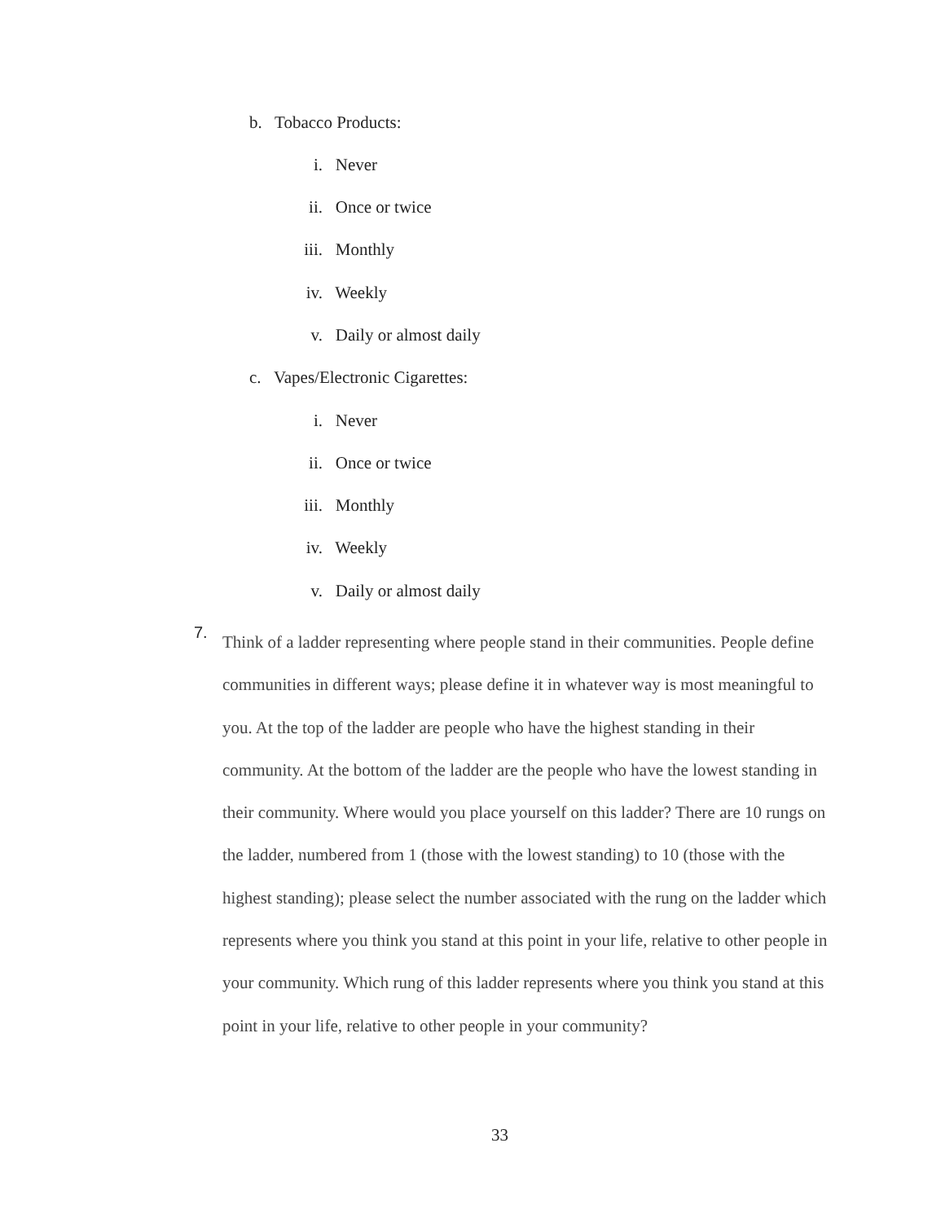b. Tobacco Products:
i. Never
ii. Once or twice
iii. Monthly
iv. Weekly
v. Daily or almost daily
c. Vapes/Electronic Cigarettes:
i. Never
ii. Once or twice
iii. Monthly
iv. Weekly
v. Daily or almost daily
7.
Think of a ladder representing where people stand in their communities. People define communities in different ways; please define it in whatever way is most meaningful to you. At the top of the ladder are people who have the highest standing in their community. At the bottom of the ladder are the people who have the lowest standing in their community. Where would you place yourself on this ladder? There are 10 rungs on the ladder, numbered from 1 (those with the lowest standing) to 10 (those with the highest standing); please select the number associated with the rung on the ladder which represents where you think you stand at this point in your life, relative to other people in your community. Which rung of this ladder represents where you think you stand at this point in your life, relative to other people in your community?
33